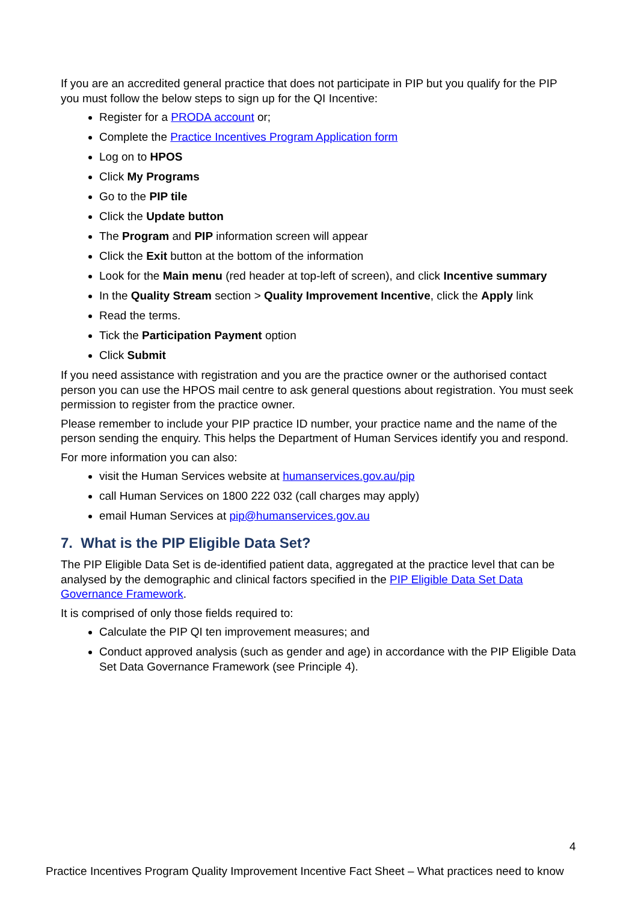If you are an accredited general practice that does not participate in PIP but you qualify for the PIP you must follow the below steps to sign up for the QI Incentive:
Register for a PRODA account or;
Complete the Practice Incentives Program Application form
Log on to HPOS
Click My Programs
Go to the PIP tile
Click the Update button
The Program and PIP information screen will appear
Click the Exit button at the bottom of the information
Look for the Main menu (red header at top-left of screen), and click Incentive summary
In the Quality Stream section > Quality Improvement Incentive, click the Apply link
Read the terms.
Tick the Participation Payment option
Click Submit
If you need assistance with registration and you are the practice owner or the authorised contact person you can use the HPOS mail centre to ask general questions about registration. You must seek permission to register from the practice owner.
Please remember to include your PIP practice ID number, your practice name and the name of the person sending the enquiry. This helps the Department of Human Services identify you and respond.
For more information you can also:
visit the Human Services website at humanservices.gov.au/pip
call Human Services on 1800 222 032 (call charges may apply)
email Human Services at pip@humanservices.gov.au
7. What is the PIP Eligible Data Set?
The PIP Eligible Data Set is de-identified patient data, aggregated at the practice level that can be analysed by the demographic and clinical factors specified in the PIP Eligible Data Set Data Governance Framework.
It is comprised of only those fields required to:
Calculate the PIP QI ten improvement measures; and
Conduct approved analysis (such as gender and age) in accordance with the PIP Eligible Data Set Data Governance Framework (see Principle 4).
4
Practice Incentives Program Quality Improvement Incentive Fact Sheet – What practices need to know